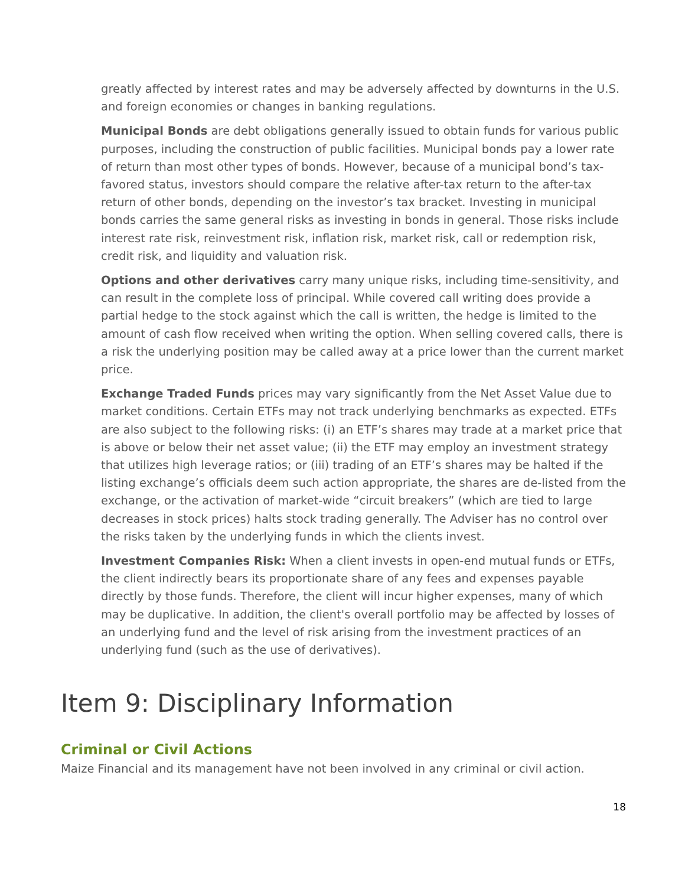greatly affected by interest rates and may be adversely affected by downturns in the U.S. and foreign economies or changes in banking regulations.
Municipal Bonds are debt obligations generally issued to obtain funds for various public purposes, including the construction of public facilities. Municipal bonds pay a lower rate of return than most other types of bonds. However, because of a municipal bond’s tax-favored status, investors should compare the relative after-tax return to the after-tax return of other bonds, depending on the investor’s tax bracket. Investing in municipal bonds carries the same general risks as investing in bonds in general. Those risks include interest rate risk, reinvestment risk, inflation risk, market risk, call or redemption risk, credit risk, and liquidity and valuation risk.
Options and other derivatives carry many unique risks, including time-sensitivity, and can result in the complete loss of principal. While covered call writing does provide a partial hedge to the stock against which the call is written, the hedge is limited to the amount of cash flow received when writing the option. When selling covered calls, there is a risk the underlying position may be called away at a price lower than the current market price.
Exchange Traded Funds prices may vary significantly from the Net Asset Value due to market conditions. Certain ETFs may not track underlying benchmarks as expected. ETFs are also subject to the following risks: (i) an ETF’s shares may trade at a market price that is above or below their net asset value; (ii) the ETF may employ an investment strategy that utilizes high leverage ratios; or (iii) trading of an ETF’s shares may be halted if the listing exchange’s officials deem such action appropriate, the shares are de-listed from the exchange, or the activation of market-wide “circuit breakers” (which are tied to large decreases in stock prices) halts stock trading generally. The Adviser has no control over the risks taken by the underlying funds in which the clients invest.
Investment Companies Risk: When a client invests in open-end mutual funds or ETFs, the client indirectly bears its proportionate share of any fees and expenses payable directly by those funds. Therefore, the client will incur higher expenses, many of which may be duplicative. In addition, the client's overall portfolio may be affected by losses of an underlying fund and the level of risk arising from the investment practices of an underlying fund (such as the use of derivatives).
Item 9: Disciplinary Information
Criminal or Civil Actions
Maize Financial and its management have not been involved in any criminal or civil action.
18